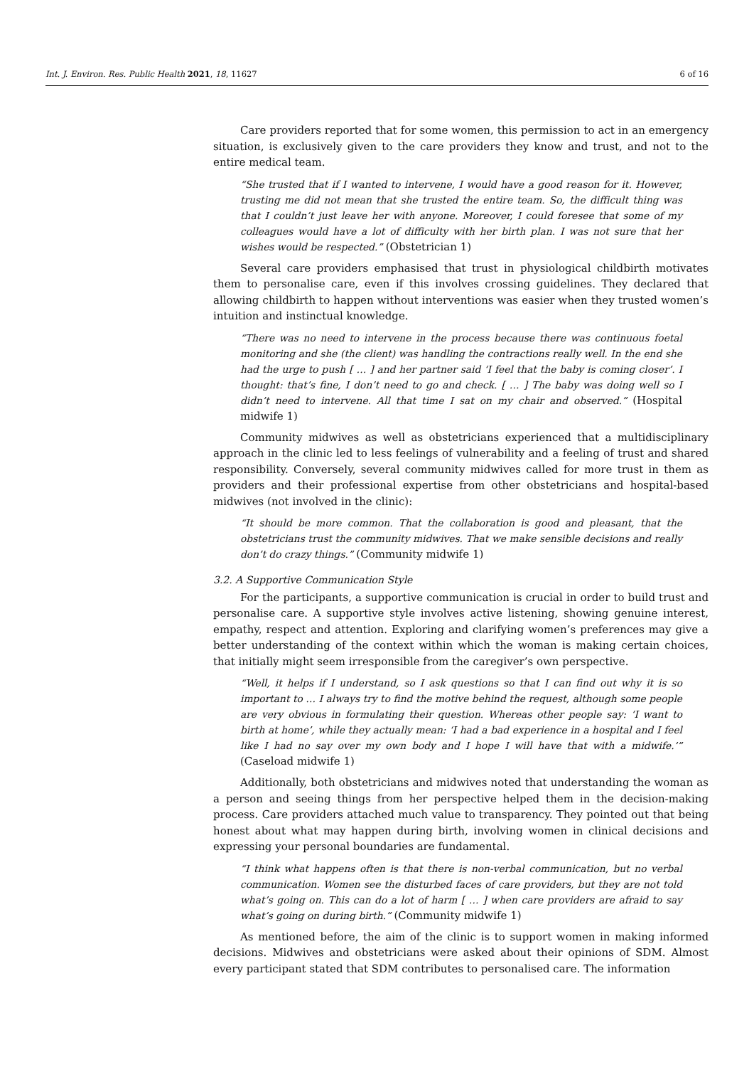Int. J. Environ. Res. Public Health 2021, 18, 11627
6 of 16
Care providers reported that for some women, this permission to act in an emergency situation, is exclusively given to the care providers they know and trust, and not to the entire medical team.
“She trusted that if I wanted to intervene, I would have a good reason for it. However, trusting me did not mean that she trusted the entire team. So, the difficult thing was that I couldn’t just leave her with anyone. Moreover, I could foresee that some of my colleagues would have a lot of difficulty with her birth plan. I was not sure that her wishes would be respected.” (Obstetrician 1)
Several care providers emphasised that trust in physiological childbirth motivates them to personalise care, even if this involves crossing guidelines. They declared that allowing childbirth to happen without interventions was easier when they trusted women’s intuition and instinctual knowledge.
“There was no need to intervene in the process because there was continuous foetal monitoring and she (the client) was handling the contractions really well. In the end she had the urge to push [ … ] and her partner said ‘I feel that the baby is coming closer’. I thought: that’s fine, I don’t need to go and check. [ … ] The baby was doing well so I didn’t need to intervene. All that time I sat on my chair and observed.” (Hospital midwife 1)
Community midwives as well as obstetricians experienced that a multidisciplinary approach in the clinic led to less feelings of vulnerability and a feeling of trust and shared responsibility. Conversely, several community midwives called for more trust in them as providers and their professional expertise from other obstetricians and hospital-based midwives (not involved in the clinic):
“It should be more common. That the collaboration is good and pleasant, that the obstetricians trust the community midwives. That we make sensible decisions and really don’t do crazy things.” (Community midwife 1)
3.2. A Supportive Communication Style
For the participants, a supportive communication is crucial in order to build trust and personalise care. A supportive style involves active listening, showing genuine interest, empathy, respect and attention. Exploring and clarifying women’s preferences may give a better understanding of the context within which the woman is making certain choices, that initially might seem irresponsible from the caregiver’s own perspective.
“Well, it helps if I understand, so I ask questions so that I can find out why it is so important to … I always try to find the motive behind the request, although some people are very obvious in formulating their question. Whereas other people say: ‘I want to birth at home’, while they actually mean: ‘I had a bad experience in a hospital and I feel like I had no say over my own body and I hope I will have that with a midwife.’” (Caseload midwife 1)
Additionally, both obstetricians and midwives noted that understanding the woman as a person and seeing things from her perspective helped them in the decision-making process. Care providers attached much value to transparency. They pointed out that being honest about what may happen during birth, involving women in clinical decisions and expressing your personal boundaries are fundamental.
“I think what happens often is that there is non-verbal communication, but no verbal communication. Women see the disturbed faces of care providers, but they are not told what’s going on. This can do a lot of harm [ … ] when care providers are afraid to say what’s going on during birth.” (Community midwife 1)
As mentioned before, the aim of the clinic is to support women in making informed decisions. Midwives and obstetricians were asked about their opinions of SDM. Almost every participant stated that SDM contributes to personalised care. The information